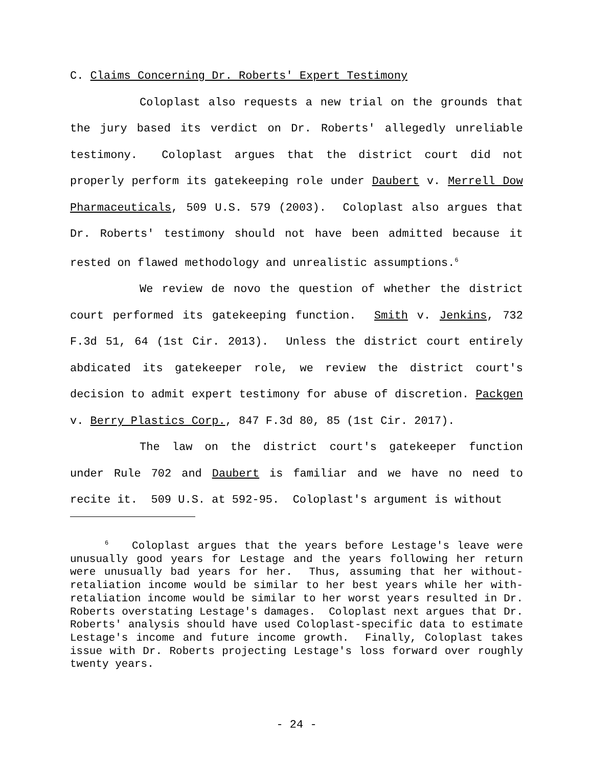C. Claims Concerning Dr. Roberts' Expert Testimony
Coloplast also requests a new trial on the grounds that the jury based its verdict on Dr. Roberts' allegedly unreliable testimony. Coloplast argues that the district court did not properly perform its gatekeeping role under Daubert v. Merrell Dow Pharmaceuticals, 509 U.S. 579 (2003). Coloplast also argues that Dr. Roberts' testimony should not have been admitted because it rested on flawed methodology and unrealistic assumptions.<sup>6</sup>
We review de novo the question of whether the district court performed its gatekeeping function. Smith v. Jenkins, 732 F.3d 51, 64 (1st Cir. 2013). Unless the district court entirely abdicated its gatekeeper role, we review the district court's decision to admit expert testimony for abuse of discretion. Packgen v. Berry Plastics Corp., 847 F.3d 80, 85 (1st Cir. 2017).
The law on the district court's gatekeeper function under Rule 702 and Daubert is familiar and we have no need to recite it. 509 U.S. at 592-95. Coloplast's argument is without
<sup>6</sup> Coloplast argues that the years before Lestage's leave were unusually good years for Lestage and the years following her return were unusually bad years for her. Thus, assuming that her without-retaliation income would be similar to her best years while her with-retaliation income would be similar to her worst years resulted in Dr. Roberts overstating Lestage's damages. Coloplast next argues that Dr. Roberts' analysis should have used Coloplast-specific data to estimate Lestage's income and future income growth. Finally, Coloplast takes issue with Dr. Roberts projecting Lestage's loss forward over roughly twenty years.
- 24 -